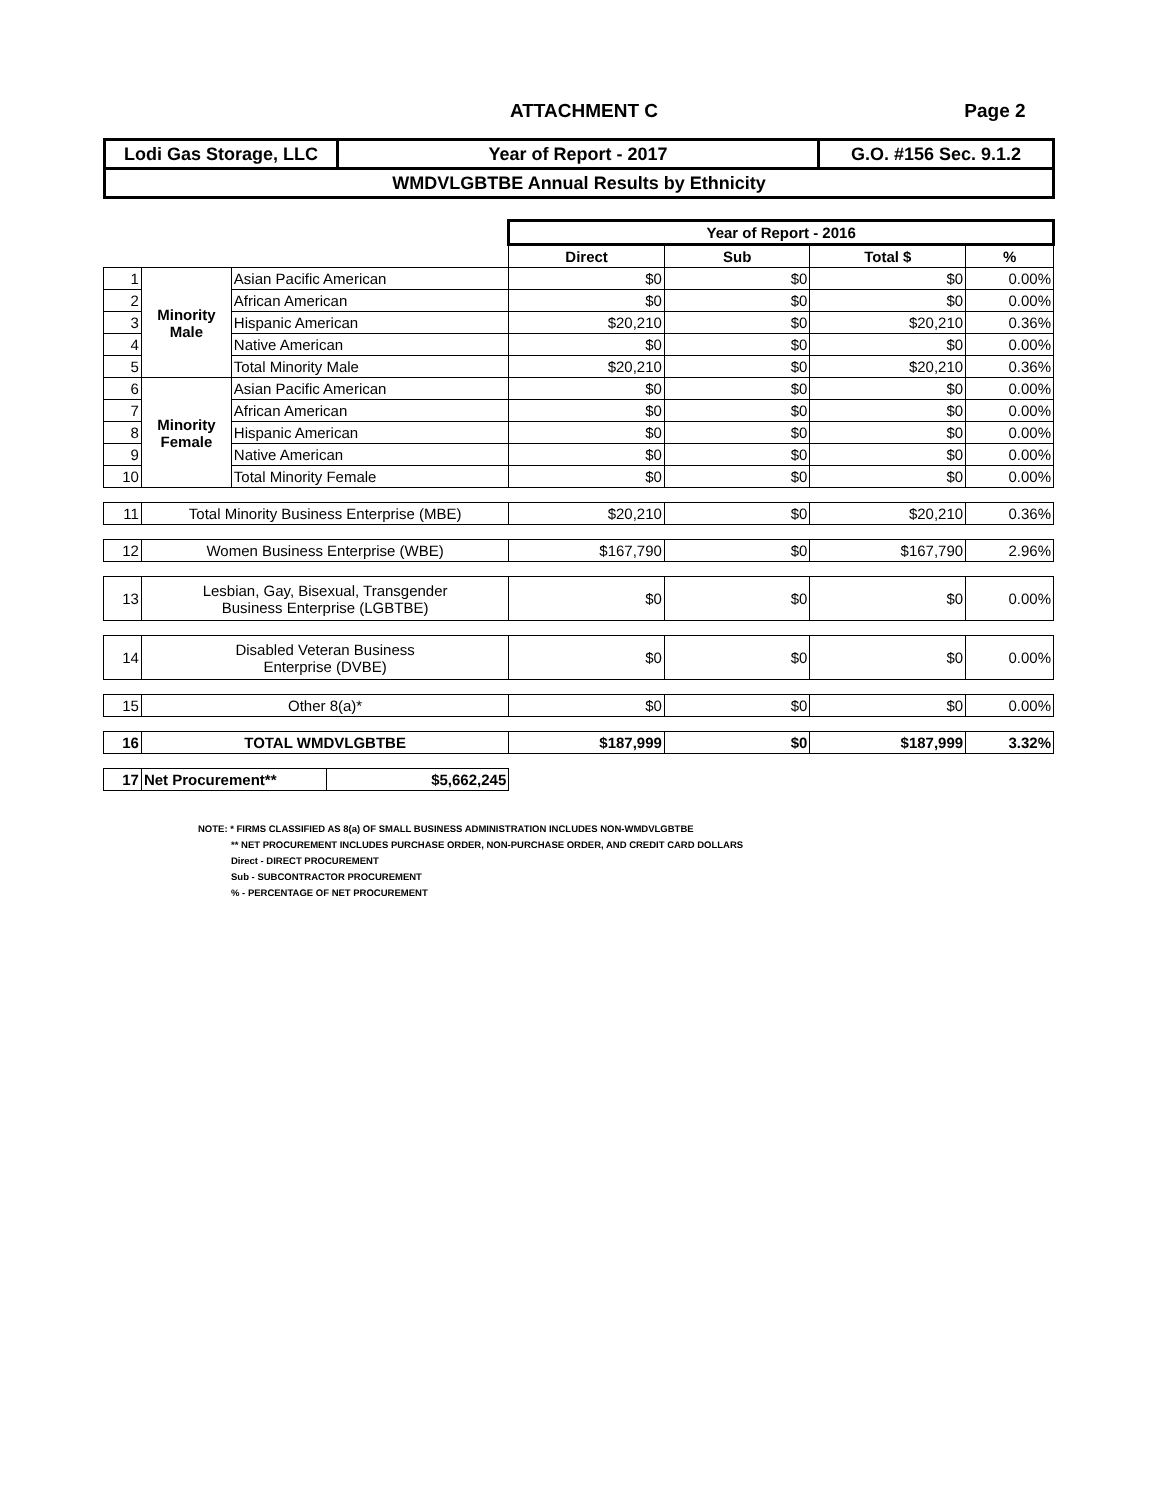ATTACHMENT C Page 2
| Lodi Gas Storage, LLC | Year of Report - 2017 | G.O. #156 Sec. 9.1.2 |
| WMDVLGBTBE Annual Results by Ethnicity | | |
| | | | Year of Report - 2016 | | | |
| | | | Direct | Sub | Total $ | % |
| 1 | Minority Male | Asian Pacific American | $0 | $0 | $0 | 0.00% |
| 2 | | African American | $0 | $0 | $0 | 0.00% |
| 3 | | Hispanic American | $20,210 | $0 | $20,210 | 0.36% |
| 4 | | Native American | $0 | $0 | $0 | 0.00% |
| 5 | | Total Minority Male | $20,210 | $0 | $20,210 | 0.36% |
| 6 | Minority Female | Asian Pacific American | $0 | $0 | $0 | 0.00% |
| 7 | | African American | $0 | $0 | $0 | 0.00% |
| 8 | | Hispanic American | $0 | $0 | $0 | 0.00% |
| 9 | | Native American | $0 | $0 | $0 | 0.00% |
| 10 | | Total Minority Female | $0 | $0 | $0 | 0.00% |
| 11 | Total Minority Business Enterprise (MBE) | | $20,210 | $0 | $20,210 | 0.36% |
| 12 | Women Business Enterprise (WBE) | | $167,790 | $0 | $167,790 | 2.96% |
| 13 | Lesbian, Gay, Bisexual, Transgender Business Enterprise (LGBTBE) | | $0 | $0 | $0 | 0.00% |
| 14 | Disabled Veteran Business Enterprise (DVBE) | | $0 | $0 | $0 | 0.00% |
| 15 | Other 8(a)* | | $0 | $0 | $0 | 0.00% |
| 16 | TOTAL WMDVLGBTBE | | $187,999 | $0 | $187,999 | 3.32% |
| 17 | / Net Procurement** / $5,662,245 / | | | | | |
NOTE: * FIRMS CLASSIFIED AS 8(a) OF SMALL BUSINESS ADMINISTRATION INCLUDES NON-WMDVLGBTBE
** NET PROCUREMENT INCLUDES PURCHASE ORDER, NON-PURCHASE ORDER, AND CREDIT CARD DOLLARS
Direct - DIRECT PROCUREMENT
Sub - SUBCONTRACTOR PROCUREMENT
% - PERCENTAGE OF NET PROCUREMENT